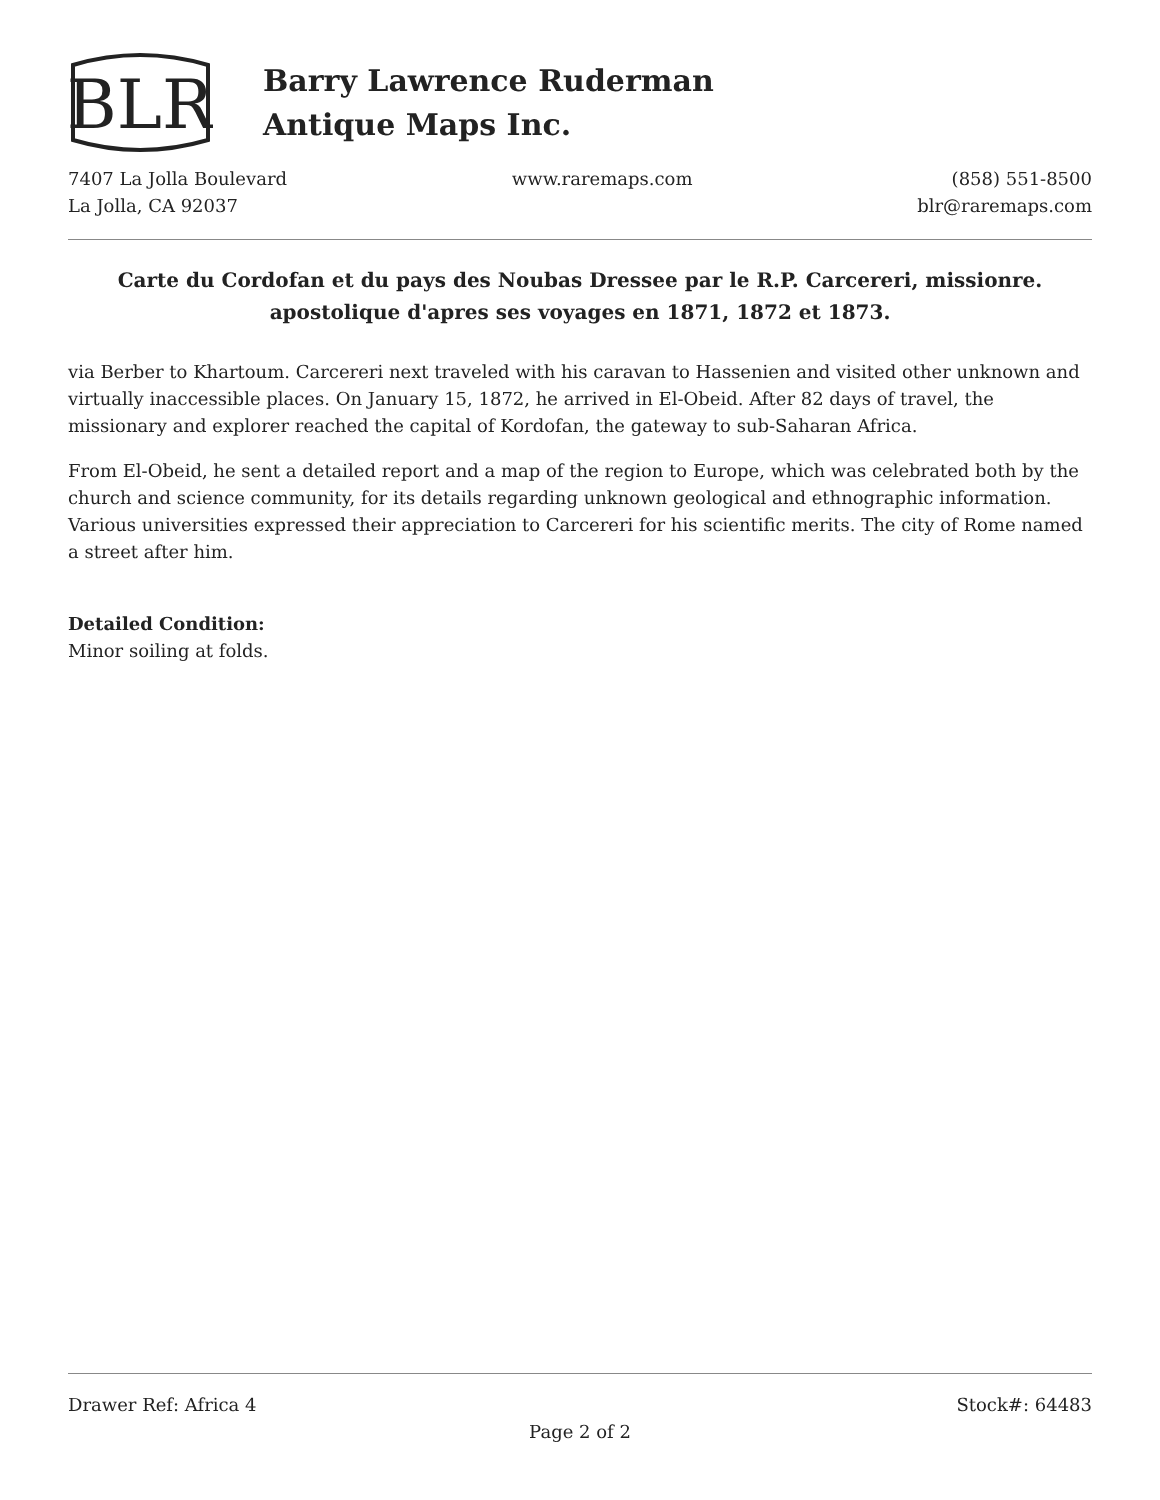BLR
Barry Lawrence Ruderman
Antique Maps Inc.
7407 La Jolla Boulevard
La Jolla, CA 92037
www.raremaps.com (858) 551-8500
blr@raremaps.com
Carte du Cordofan et du pays des Noubas Dressee par le R.P. Carcereri, missionre. apostolique d'apres ses voyages en 1871, 1872 et 1873.
via Berber to Khartoum. Carcereri next traveled with his caravan to Hassenien and visited other unknown and virtually inaccessible places. On January 15, 1872, he arrived in El-Obeid. After 82 days of travel, the missionary and explorer reached the capital of Kordofan, the gateway to sub-Saharan Africa.
From El-Obeid, he sent a detailed report and a map of the region to Europe, which was celebrated both by the church and science community, for its details regarding unknown geological and ethnographic information. Various universities expressed their appreciation to Carcereri for his scientific merits. The city of Rome named a street after him.
Detailed Condition:
Minor soiling at folds.
Drawer Ref: Africa 4 Stock#: 64483
Page 2 of 2